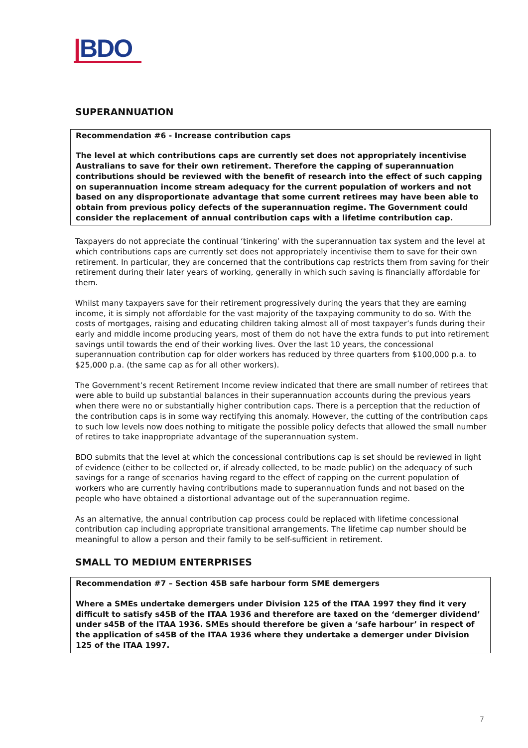|BDO
SUPERANNUATION
Recommendation #6 - Increase contribution caps
The level at which contributions caps are currently set does not appropriately incentivise Australians to save for their own retirement. Therefore the capping of superannuation contributions should be reviewed with the benefit of research into the effect of such capping on superannuation income stream adequacy for the current population of workers and not based on any disproportionate advantage that some current retirees may have been able to obtain from previous policy defects of the superannuation regime. The Government could consider the replacement of annual contribution caps with a lifetime contribution cap.
Taxpayers do not appreciate the continual ‘tinkering’ with the superannuation tax system and the level at which contributions caps are currently set does not appropriately incentivise them to save for their own retirement. In particular, they are concerned that the contributions cap restricts them from saving for their retirement during their later years of working, generally in which such saving is financially affordable for them.
Whilst many taxpayers save for their retirement progressively during the years that they are earning income, it is simply not affordable for the vast majority of the taxpaying community to do so. With the costs of mortgages, raising and educating children taking almost all of most taxpayer’s funds during their early and middle income producing years, most of them do not have the extra funds to put into retirement savings until towards the end of their working lives. Over the last 10 years, the concessional superannuation contribution cap for older workers has reduced by three quarters from $100,000 p.a. to $25,000 p.a. (the same cap as for all other workers).
The Government’s recent Retirement Income review indicated that there are small number of retirees that were able to build up substantial balances in their superannuation accounts during the previous years when there were no or substantially higher contribution caps. There is a perception that the reduction of the contribution caps is in some way rectifying this anomaly. However, the cutting of the contribution caps to such low levels now does nothing to mitigate the possible policy defects that allowed the small number of retires to take inappropriate advantage of the superannuation system.
BDO submits that the level at which the concessional contributions cap is set should be reviewed in light of evidence (either to be collected or, if already collected, to be made public) on the adequacy of such savings for a range of scenarios having regard to the effect of capping on the current population of workers who are currently having contributions made to superannuation funds and not based on the people who have obtained a distortional advantage out of the superannuation regime.
As an alternative, the annual contribution cap process could be replaced with lifetime concessional contribution cap including appropriate transitional arrangements. The lifetime cap number should be meaningful to allow a person and their family to be self-sufficient in retirement.
SMALL TO MEDIUM ENTERPRISES
Recommendation #7 – Section 45B safe harbour form SME demergers
Where a SMEs undertake demergers under Division 125 of the ITAA 1997 they find it very difficult to satisfy s45B of the ITAA 1936 and therefore are taxed on the ‘demerger dividend’ under s45B of the ITAA 1936. SMEs should therefore be given a ‘safe harbour’ in respect of the application of s45B of the ITAA 1936 where they undertake a demerger under Division 125 of the ITAA 1997.
7